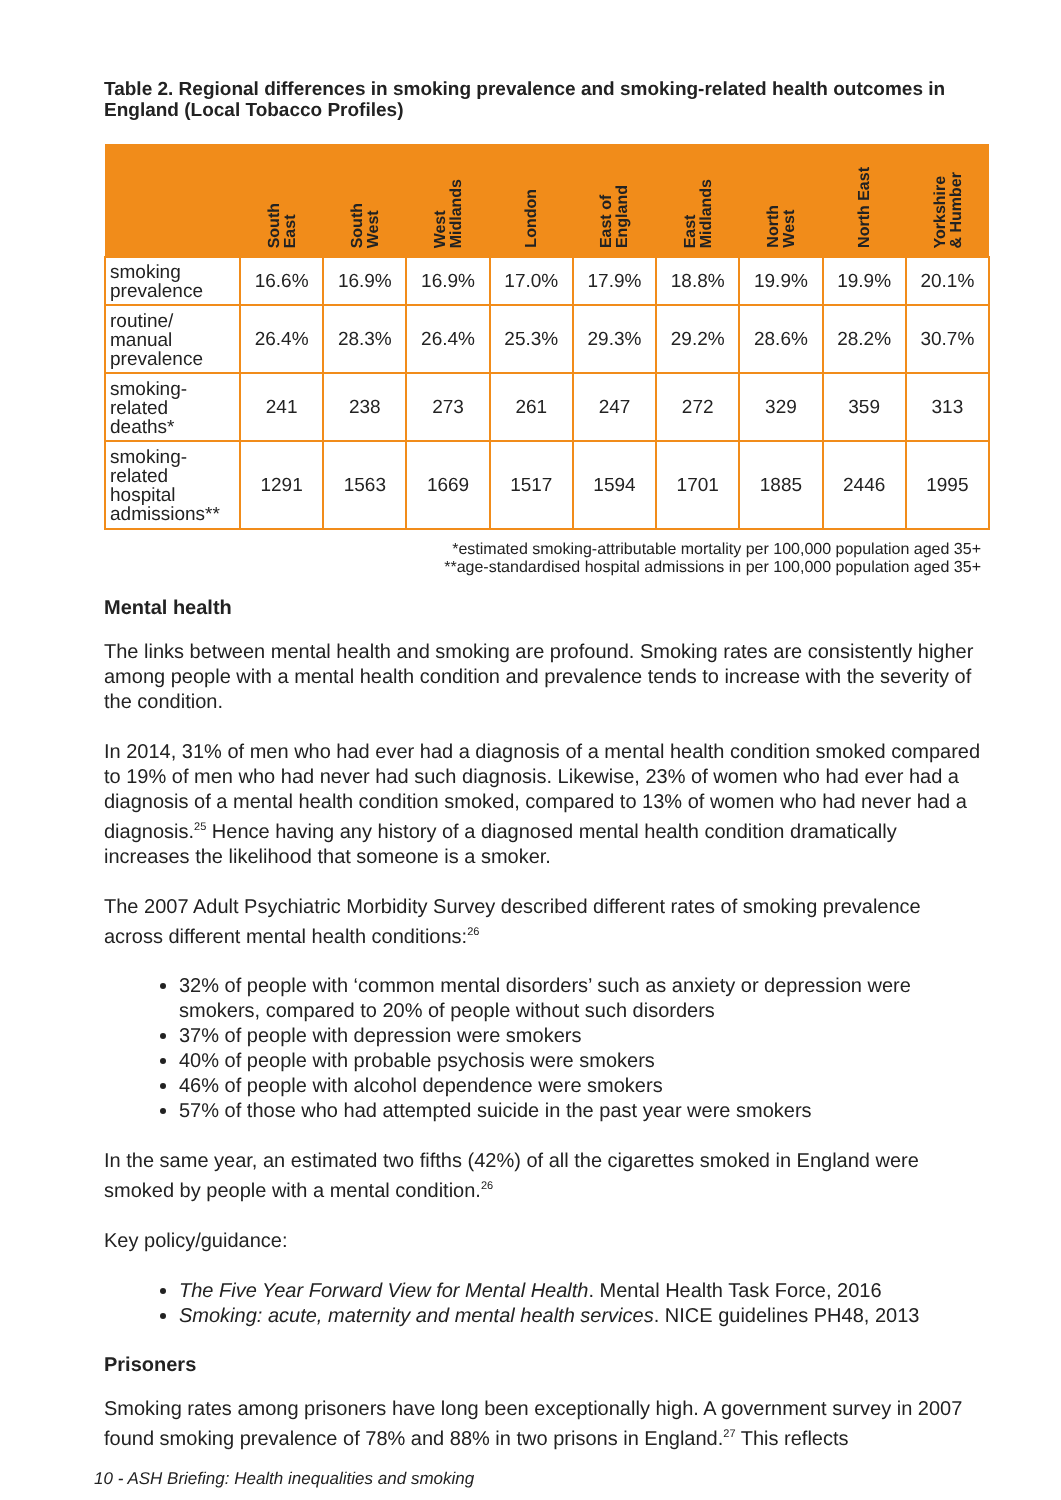Table 2. Regional differences in smoking prevalence and smoking-related health outcomes in England (Local Tobacco Profiles)
| | South East | South West | West Midlands | London | East of England | East Midlands | North West | North East | Yorkshire & Humber |
| --- | --- | --- | --- | --- | --- | --- | --- | --- | --- |
| smoking prevalence | 16.6% | 16.9% | 16.9% | 17.0% | 17.9% | 18.8% | 19.9% | 19.9% | 20.1% |
| routine/ manual prevalence | 26.4% | 28.3% | 26.4% | 25.3% | 29.3% | 29.2% | 28.6% | 28.2% | 30.7% |
| smoking-related deaths* | 241 | 238 | 273 | 261 | 247 | 272 | 329 | 359 | 313 |
| smoking-related hospital admissions** | 1291 | 1563 | 1669 | 1517 | 1594 | 1701 | 1885 | 2446 | 1995 |
*estimated smoking-attributable mortality per 100,000 population aged 35+
**age-standardised hospital admissions in per 100,000 population aged 35+
Mental health
The links between mental health and smoking are profound. Smoking rates are consistently higher among people with a mental health condition and prevalence tends to increase with the severity of the condition.
In 2014, 31% of men who had ever had a diagnosis of a mental health condition smoked compared to 19% of men who had never had such diagnosis. Likewise, 23% of women who had ever had a diagnosis of a mental health condition smoked, compared to 13% of women who had never had a diagnosis.<sup>25</sup> Hence having any history of a diagnosed mental health condition dramatically increases the likelihood that someone is a smoker.
The 2007 Adult Psychiatric Morbidity Survey described different rates of smoking prevalence across different mental health conditions:<sup>26</sup>
32% of people with ‘common mental disorders’ such as anxiety or depression were smokers, compared to 20% of people without such disorders
37% of people with depression were smokers
40% of people with probable psychosis were smokers
46% of people with alcohol dependence were smokers
57% of those who had attempted suicide in the past year were smokers
In the same year, an estimated two fifths (42%) of all the cigarettes smoked in England were smoked by people with a mental condition.<sup>26</sup>
Key policy/guidance:
The Five Year Forward View for Mental Health. Mental Health Task Force, 2016
Smoking: acute, maternity and mental health services. NICE guidelines PH48, 2013
Prisoners
Smoking rates among prisoners have long been exceptionally high. A government survey in 2007 found smoking prevalence of 78% and 88% in two prisons in England.<sup>27</sup> This reflects
10 - ASH Briefing: Health inequalities and smoking